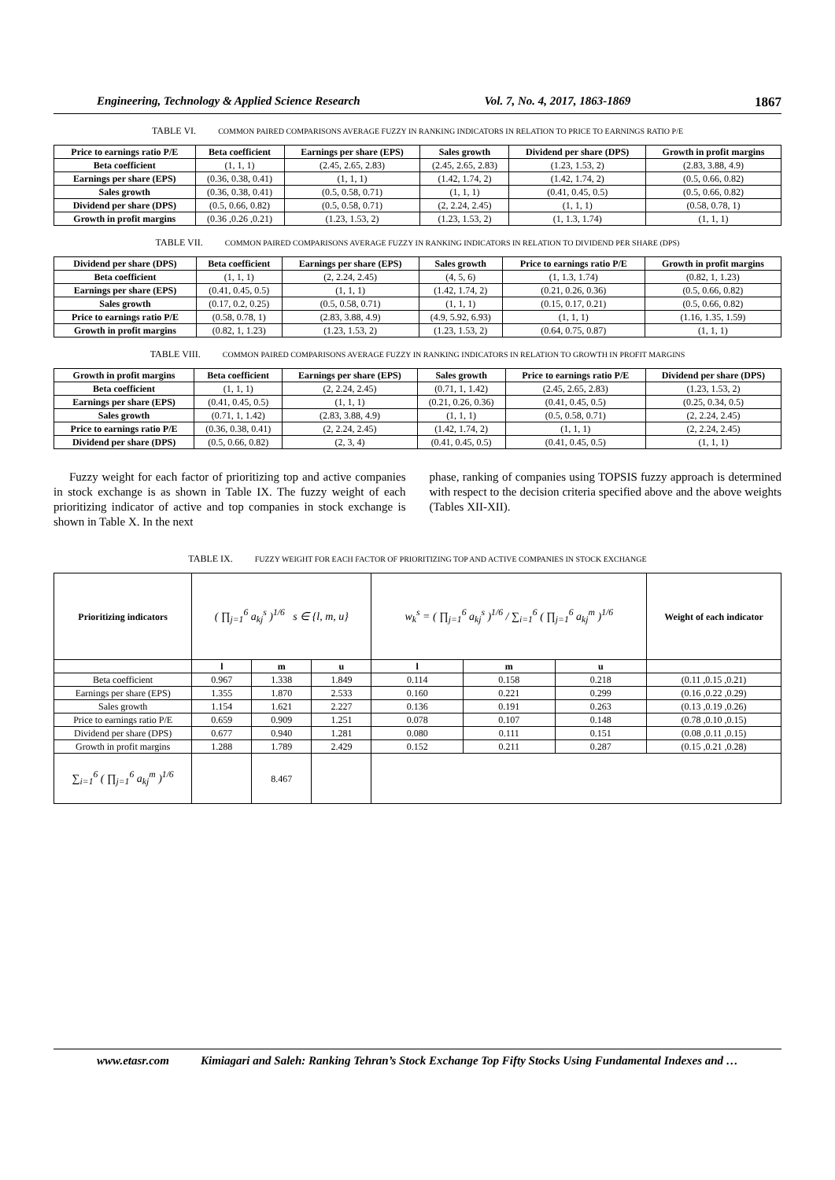Engineering, Technology & Applied Science Research Vol. 7, No. 4, 2017, 1863-1869 1867
TABLE VI. COMMON PAIRED COMPARISONS AVERAGE FUZZY IN RANKING INDICATORS IN RELATION TO PRICE TO EARNINGS RATIO P/E
| Price to earnings ratio P/E | Beta coefficient | Earnings per share (EPS) | Sales growth | Dividend per share (DPS) | Growth in profit margins |
| --- | --- | --- | --- | --- | --- |
| Beta coefficient | (1, 1, 1) | (2.45, 2.65, 2.83) | (2.45, 2.65, 2.83) | (1.23, 1.53, 2) | (2.83, 3.88, 4.9) |
| Earnings per share (EPS) | (0.36, 0.38, 0.41) | (1, 1, 1) | (1.42, 1.74, 2) | (1.42, 1.74, 2) | (0.5, 0.66, 0.82) |
| Sales growth | (0.36, 0.38, 0.41) | (0.5, 0.58, 0.71) | (1, 1, 1) | (0.41, 0.45, 0.5) | (0.5, 0.66, 0.82) |
| Dividend per share (DPS) | (0.5, 0.66, 0.82) | (0.5, 0.58, 0.71) | (2, 2.24, 2.45) | (1, 1, 1) | (0.58, 0.78, 1) |
| Growth in profit margins | (0.36 ,0.26 ,0.21) | (1.23, 1.53, 2) | (1.23, 1.53, 2) | (1, 1.3, 1.74) | (1, 1, 1) |
TABLE VII. COMMON PAIRED COMPARISONS AVERAGE FUZZY IN RANKING INDICATORS IN RELATION TO DIVIDEND PER SHARE (DPS)
| Dividend per share (DPS) | Beta coefficient | Earnings per share (EPS) | Sales growth | Price to earnings ratio P/E | Growth in profit margins |
| --- | --- | --- | --- | --- | --- |
| Beta coefficient | (1, 1, 1) | (2, 2.24, 2.45) | (4, 5, 6) | (1, 1.3, 1.74) | (0.82, 1, 1.23) |
| Earnings per share (EPS) | (0.41, 0.45, 0.5) | (1, 1, 1) | (1.42, 1.74, 2) | (0.21, 0.26, 0.36) | (0.5, 0.66, 0.82) |
| Sales growth | (0.17, 0.2, 0.25) | (0.5, 0.58, 0.71) | (1, 1, 1) | (0.15, 0.17, 0.21) | (0.5, 0.66, 0.82) |
| Price to earnings ratio P/E | (0.58, 0.78, 1) | (2.83, 3.88, 4.9) | (4.9, 5.92, 6.93) | (1, 1, 1) | (1.16, 1.35, 1.59) |
| Growth in profit margins | (0.82, 1, 1.23) | (1.23, 1.53, 2) | (1.23, 1.53, 2) | (0.64, 0.75, 0.87) | (1, 1, 1) |
TABLE VIII. COMMON PAIRED COMPARISONS AVERAGE FUZZY IN RANKING INDICATORS IN RELATION TO GROWTH IN PROFIT MARGINS
| Growth in profit margins | Beta coefficient | Earnings per share (EPS) | Sales growth | Price to earnings ratio P/E | Dividend per share (DPS) |
| --- | --- | --- | --- | --- | --- |
| Beta coefficient | (1, 1, 1) | (2, 2.24, 2.45) | (0.71, 1, 1.42) | (2.45, 2.65, 2.83) | (1.23, 1.53, 2) |
| Earnings per share (EPS) | (0.41, 0.45, 0.5) | (1, 1, 1) | (0.21, 0.26, 0.36) | (0.41, 0.45, 0.5) | (0.25, 0.34, 0.5) |
| Sales growth | (0.71, 1, 1.42) | (2.83, 3.88, 4.9) | (1, 1, 1) | (0.5, 0.58, 0.71) | (2, 2.24, 2.45) |
| Price to earnings ratio P/E | (0.36, 0.38, 0.41) | (2, 2.24, 2.45) | (1.42, 1.74, 2) | (1, 1, 1) | (2, 2.24, 2.45) |
| Dividend per share (DPS) | (0.5, 0.66, 0.82) | (2, 3, 4) | (0.41, 0.45, 0.5) | (0.41, 0.45, 0.5) | (1, 1, 1) |
Fuzzy weight for each factor of prioritizing top and active companies in stock exchange is as shown in Table IX. The fuzzy weight of each prioritizing indicator of active and top companies in stock exchange is shown in Table X. In the next
phase, ranking of companies using TOPSIS fuzzy approach is determined with respect to the decision criteria specified above and the above weights (Tables XII-XII).
TABLE IX. FUZZY WEIGHT FOR EACH FACTOR OF PRIORITIZING TOP AND ACTIVE COMPANIES IN STOCK EXCHANGE
| Prioritizing indicators | ( ∏<sub>j=1</sub><sup>6</sup> a<sub>kj</sub><sup>s</sup> )<sup>1/6</sup> s ∈ {l, m, u} | | | w<sub>k</sub><sup>s</sup> = ( ∏<sub>j=1</sub><sup>6</sup> a<sub>kj</sub><sup>s</sup> )<sup>1/6</sup> / ∑<sub>i=1</sub><sup>6</sup> ( ∏<sub>j=1</sub><sup>6</sup> a<sub>kj</sub><sup>m</sup> )<sup>1/6</sup> | | | Weight of each indicator |
| | l | m | u | l | m | u | |
| Beta coefficient | 0.967 | 1.338 | 1.849 | 0.114 | 0.158 | 0.218 | (0.11 ,0.15 ,0.21) |
| Earnings per share (EPS) | 1.355 | 1.870 | 2.533 | 0.160 | 0.221 | 0.299 | (0.16 ,0.22 ,0.29) |
| Sales growth | 1.154 | 1.621 | 2.227 | 0.136 | 0.191 | 0.263 | (0.13 ,0.19 ,0.26) |
| Price to earnings ratio P/E | 0.659 | 0.909 | 1.251 | 0.078 | 0.107 | 0.148 | (0.78 ,0.10 ,0.15) |
| Dividend per share (DPS) | 0.677 | 0.940 | 1.281 | 0.080 | 0.111 | 0.151 | (0.08 ,0.11 ,0.15) |
| Growth in profit margins | 1.288 | 1.789 | 2.429 | 0.152 | 0.211 | 0.287 | (0.15 ,0.21 ,0.28) |
| ∑<sub>i=1</sub><sup>6</sup> ( ∏<sub>j=1</sub><sup>6</sup> a<sub>kj</sub><sup>m</sup> )<sup>1/6</sup> | | 8.467 | | | | | |
www.etasr.com Kimiagari and Saleh: Ranking Tehran’s Stock Exchange Top Fifty Stocks Using Fundamental Indexes and …